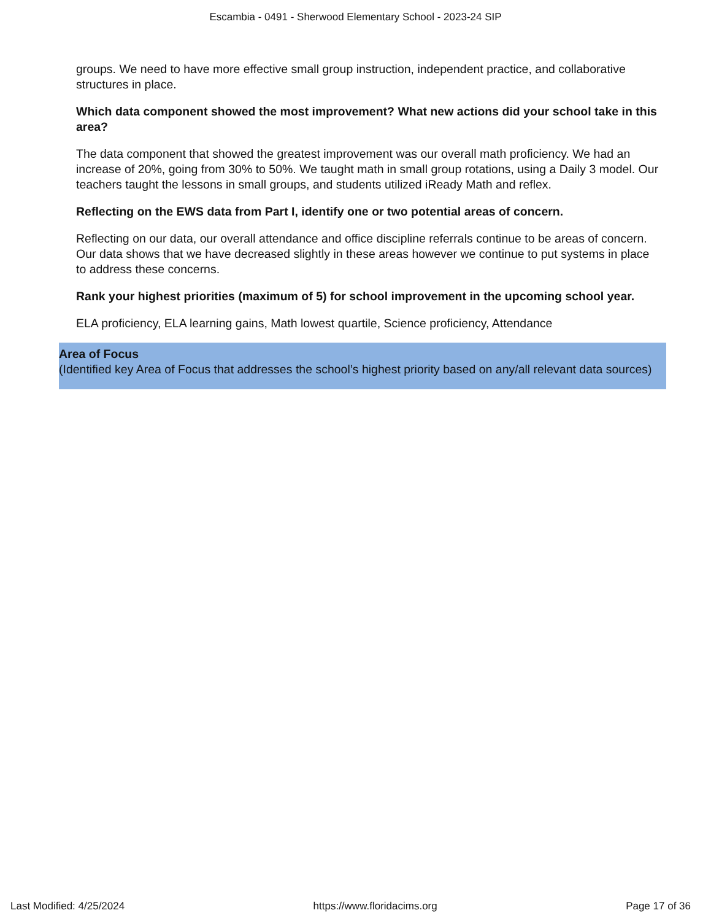Escambia - 0491 - Sherwood Elementary School - 2023-24 SIP
groups. We need to have more effective small group instruction, independent practice, and collaborative structures in place.
Which data component showed the most improvement? What new actions did your school take in this area?
The data component that showed the greatest improvement was our overall math proficiency. We had an increase of 20%, going from 30% to 50%. We taught math in small group rotations, using a Daily 3 model. Our teachers taught the lessons in small groups, and students utilized iReady Math and reflex.
Reflecting on the EWS data from Part I, identify one or two potential areas of concern.
Reflecting on our data, our overall attendance and office discipline referrals continue to be areas of concern. Our data shows that we have decreased slightly in these areas however we continue to put systems in place to address these concerns.
Rank your highest priorities (maximum of 5) for school improvement in the upcoming school year.
ELA proficiency, ELA learning gains, Math lowest quartile, Science proficiency, Attendance
Area of Focus
(Identified key Area of Focus that addresses the school’s highest priority based on any/all relevant data sources)
Last Modified: 4/25/2024 https://www.floridacims.org Page 17 of 36